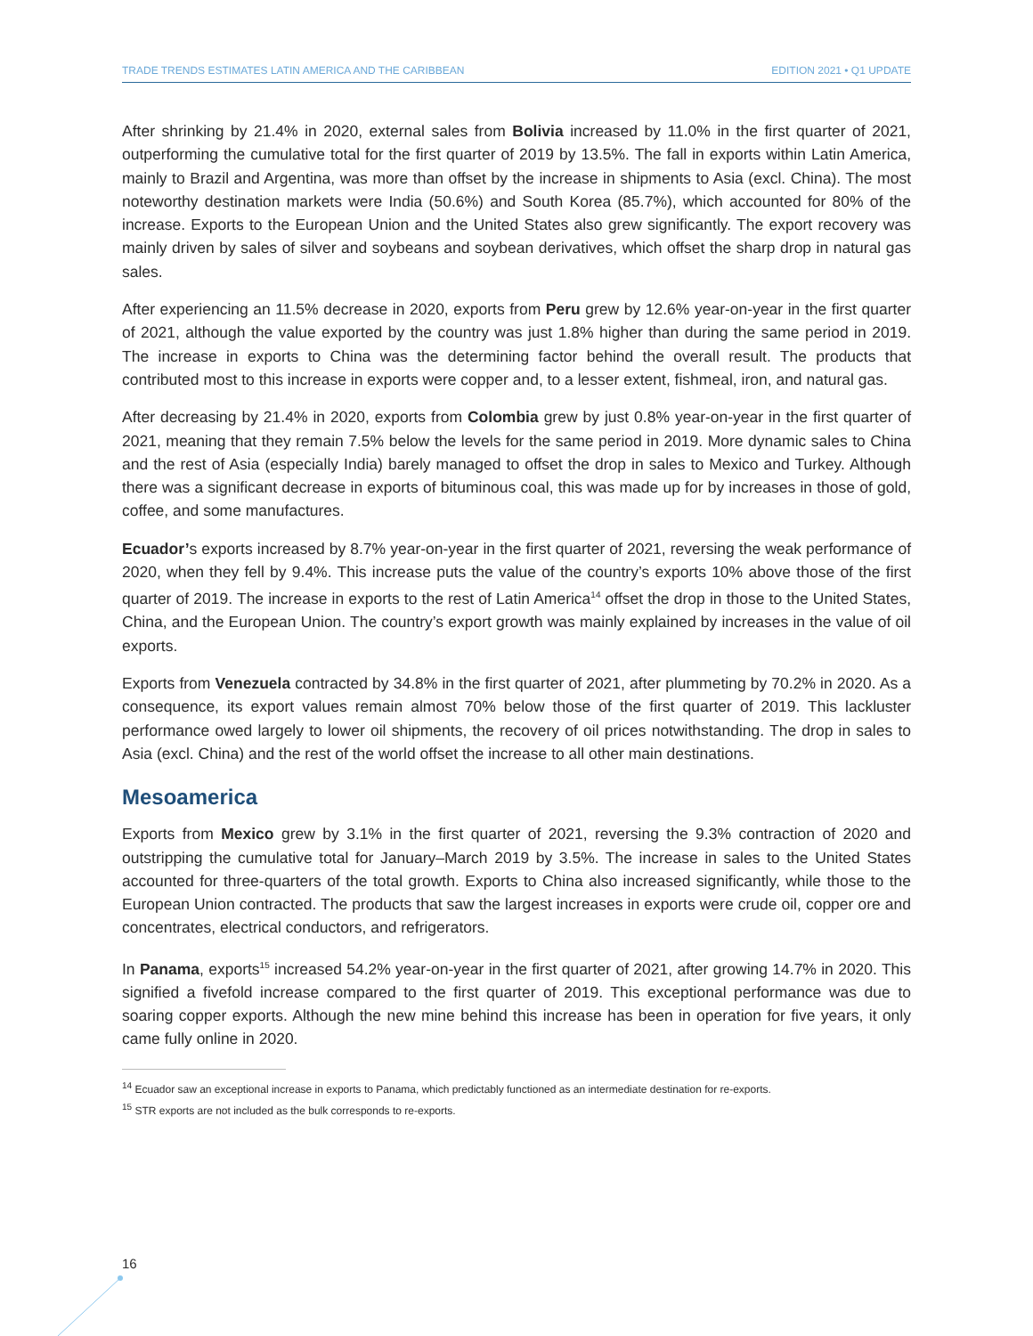TRADE TRENDS ESTIMATES LATIN AMERICA AND THE CARIBBEAN EDITION 2021 • Q1 UPDATE
After shrinking by 21.4% in 2020, external sales from Bolivia increased by 11.0% in the first quarter of 2021, outperforming the cumulative total for the first quarter of 2019 by 13.5%. The fall in exports within Latin America, mainly to Brazil and Argentina, was more than offset by the increase in shipments to Asia (excl. China). The most noteworthy destination markets were India (50.6%) and South Korea (85.7%), which accounted for 80% of the increase. Exports to the European Union and the United States also grew significantly. The export recovery was mainly driven by sales of silver and soybeans and soybean derivatives, which offset the sharp drop in natural gas sales.
After experiencing an 11.5% decrease in 2020, exports from Peru grew by 12.6% year-on-year in the first quarter of 2021, although the value exported by the country was just 1.8% higher than during the same period in 2019. The increase in exports to China was the determining factor behind the overall result. The products that contributed most to this increase in exports were copper and, to a lesser extent, fishmeal, iron, and natural gas.
After decreasing by 21.4% in 2020, exports from Colombia grew by just 0.8% year-on-year in the first quarter of 2021, meaning that they remain 7.5% below the levels for the same period in 2019. More dynamic sales to China and the rest of Asia (especially India) barely managed to offset the drop in sales to Mexico and Turkey. Although there was a significant decrease in exports of bituminous coal, this was made up for by increases in those of gold, coffee, and some manufactures.
Ecuador’s exports increased by 8.7% year-on-year in the first quarter of 2021, reversing the weak performance of 2020, when they fell by 9.4%. This increase puts the value of the country’s exports 10% above those of the first quarter of 2019. The increase in exports to the rest of Latin America<sup>14</sup> offset the drop in those to the United States, China, and the European Union. The country’s export growth was mainly explained by increases in the value of oil exports.
Exports from Venezuela contracted by 34.8% in the first quarter of 2021, after plummeting by 70.2% in 2020. As a consequence, its export values remain almost 70% below those of the first quarter of 2019. This lackluster performance owed largely to lower oil shipments, the recovery of oil prices notwithstanding. The drop in sales to Asia (excl. China) and the rest of the world offset the increase to all other main destinations.
Mesoamerica
Exports from Mexico grew by 3.1% in the first quarter of 2021, reversing the 9.3% contraction of 2020 and outstripping the cumulative total for January–March 2019 by 3.5%. The increase in sales to the United States accounted for three-quarters of the total growth. Exports to China also increased significantly, while those to the European Union contracted. The products that saw the largest increases in exports were crude oil, copper ore and concentrates, electrical conductors, and refrigerators.
In Panama, exports<sup>15</sup> increased 54.2% year-on-year in the first quarter of 2021, after growing 14.7% in 2020. This signified a fivefold increase compared to the first quarter of 2019. This exceptional performance was due to soaring copper exports. Although the new mine behind this increase has been in operation for five years, it only came fully online in 2020.
<sup>14</sup> Ecuador saw an exceptional increase in exports to Panama, which predictably functioned as an intermediate destination for re-exports.
<sup>15</sup> STR exports are not included as the bulk corresponds to re-exports.
16